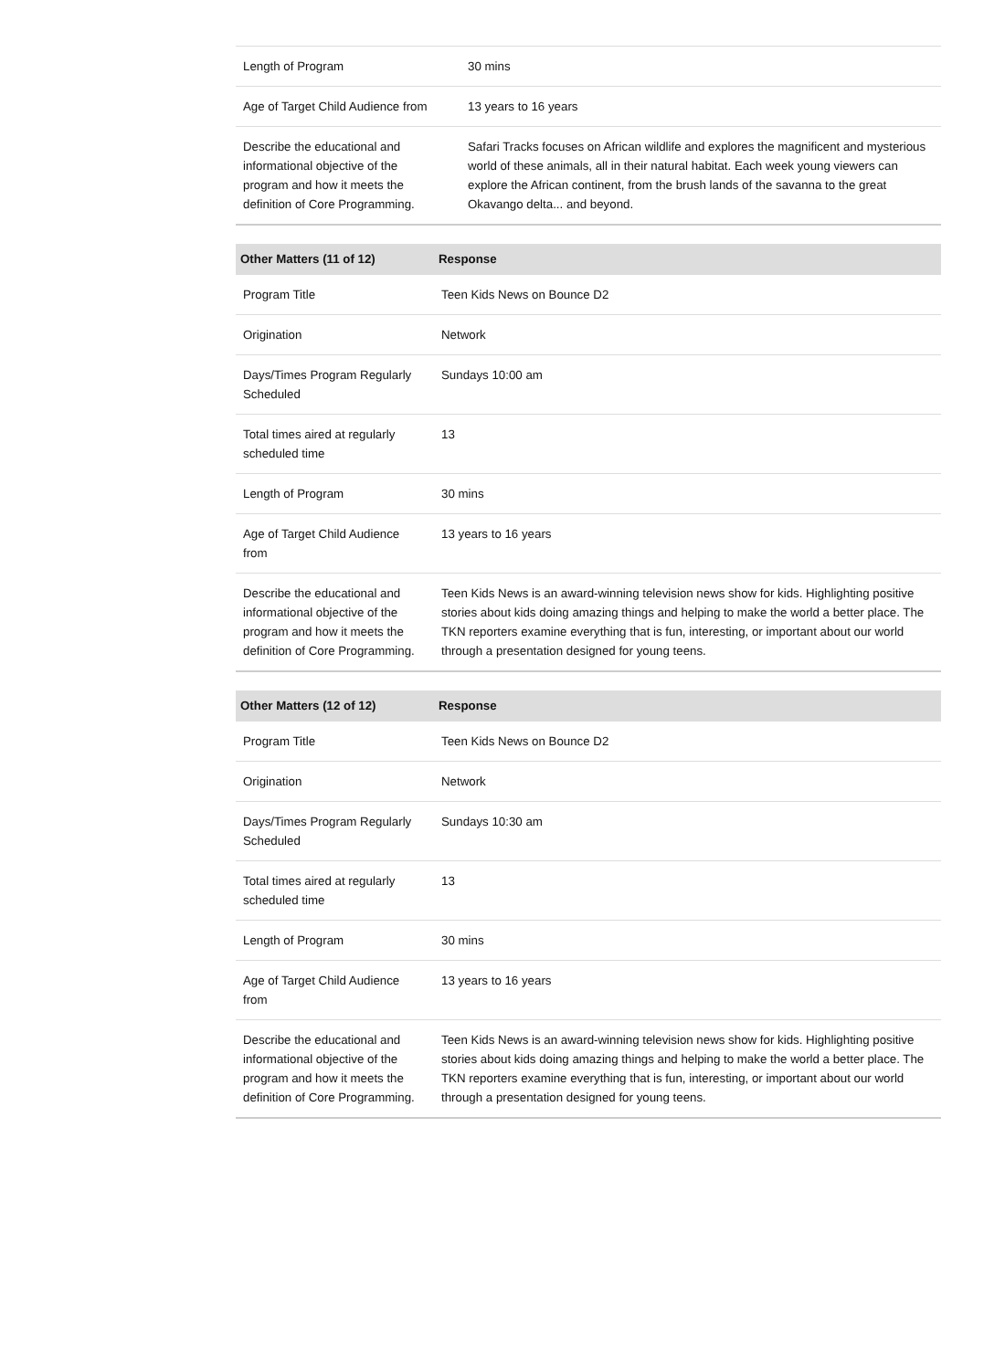| Length of Program | 30 mins |
| Age of Target Child Audience from | 13 years to 16 years |
| Describe the educational and informational objective of the program and how it meets the definition of Core Programming. | Safari Tracks focuses on African wildlife and explores the magnificent and mysterious world of these animals, all in their natural habitat. Each week young viewers can explore the African continent, from the brush lands of the savanna to the great Okavango delta... and beyond. |
| Other Matters (11 of 12) | Response |
| --- | --- |
| Program Title | Teen Kids News on Bounce D2 |
| Origination | Network |
| Days/Times Program Regularly Scheduled | Sundays 10:00 am |
| Total times aired at regularly scheduled time | 13 |
| Length of Program | 30 mins |
| Age of Target Child Audience from | 13 years to 16 years |
| Describe the educational and informational objective of the program and how it meets the definition of Core Programming. | Teen Kids News is an award-winning television news show for kids. Highlighting positive stories about kids doing amazing things and helping to make the world a better place. The TKN reporters examine everything that is fun, interesting, or important about our world through a presentation designed for young teens. |
| Other Matters (12 of 12) | Response |
| --- | --- |
| Program Title | Teen Kids News on Bounce D2 |
| Origination | Network |
| Days/Times Program Regularly Scheduled | Sundays 10:30 am |
| Total times aired at regularly scheduled time | 13 |
| Length of Program | 30 mins |
| Age of Target Child Audience from | 13 years to 16 years |
| Describe the educational and informational objective of the program and how it meets the definition of Core Programming. | Teen Kids News is an award-winning television news show for kids. Highlighting positive stories about kids doing amazing things and helping to make the world a better place. The TKN reporters examine everything that is fun, interesting, or important about our world through a presentation designed for young teens. |